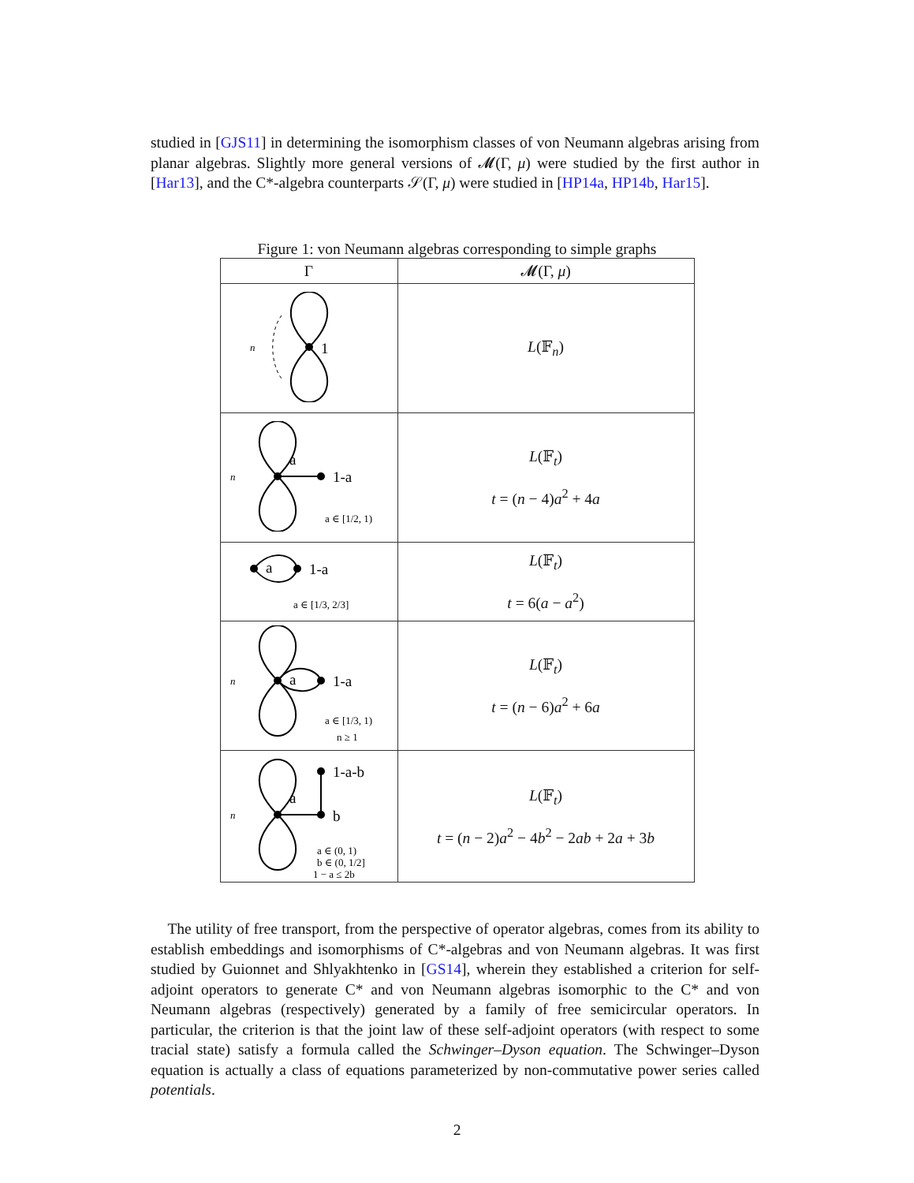studied in [GJS11] in determining the isomorphism classes of von Neumann algebras arising from planar algebras. Slightly more general versions of 𝓜(Γ, μ) were studied by the first author in [Har13], and the C*-algebra counterparts 𝒮(Γ, μ) were studied in [HP14a, HP14b, Har15].
Figure 1: von Neumann algebras corresponding to simple graphs
| Γ | 𝓜(Γ, μ ) |
| --- | --- |
| n 1 | L (𝔽<sub>n</sub>) |
| n a 1-a a ∈ [1/2, 1) | L (𝔽<sub>t</sub>) t = ( n − 4) a<sup>2</sup> + 4 a |
| a 1-a a ∈ [1/3, 2/3] | L (𝔽<sub>t</sub>) t = 6( a − a<sup>2</sup>) |
| n a 1-a a ∈ [1/3, 1) n ≥ 1 | L (𝔽<sub>t</sub>) t = ( n − 6) a<sup>2</sup> + 6 a |
| n a b 1-a-b a ∈ (0, 1) b ∈ (0, 1/2] 1 − a ≤ 2b | L (𝔽<sub>t</sub>) t = ( n − 2) a<sup>2</sup> − 4 b<sup>2</sup> − 2 ab + 2 a + 3 b |
The utility of free transport, from the perspective of operator algebras, comes from its ability to establish embeddings and isomorphisms of C*-algebras and von Neumann algebras. It was first studied by Guionnet and Shlyakhtenko in [GS14], wherein they established a criterion for self-adjoint operators to generate C* and von Neumann algebras isomorphic to the C* and von Neumann algebras (respectively) generated by a family of free semicircular operators. In particular, the criterion is that the joint law of these self-adjoint operators (with respect to some tracial state) satisfy a formula called the Schwinger–Dyson equation. The Schwinger–Dyson equation is actually a class of equations parameterized by non-commutative power series called potentials.
2